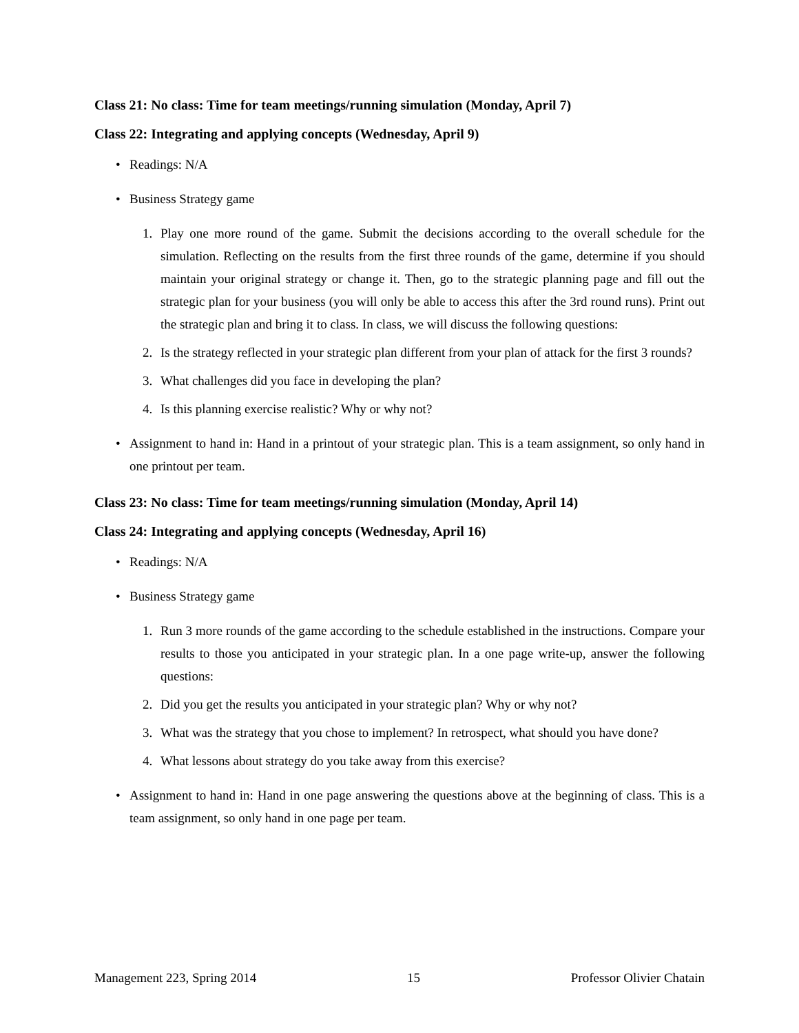Class 21: No class: Time for team meetings/running simulation (Monday, April 7)
Class 22: Integrating and applying concepts (Wednesday, April 9)
• Readings: N/A
• Business Strategy game
1. Play one more round of the game. Submit the decisions according to the overall schedule for the simulation. Reflecting on the results from the first three rounds of the game, determine if you should maintain your original strategy or change it. Then, go to the strategic planning page and fill out the strategic plan for your business (you will only be able to access this after the 3rd round runs). Print out the strategic plan and bring it to class. In class, we will discuss the following questions:
2. Is the strategy reflected in your strategic plan different from your plan of attack for the first 3 rounds?
3. What challenges did you face in developing the plan?
4. Is this planning exercise realistic? Why or why not?
• Assignment to hand in: Hand in a printout of your strategic plan. This is a team assignment, so only hand in one printout per team.
Class 23: No class: Time for team meetings/running simulation (Monday, April 14)
Class 24: Integrating and applying concepts (Wednesday, April 16)
• Readings: N/A
• Business Strategy game
1. Run 3 more rounds of the game according to the schedule established in the instructions. Compare your results to those you anticipated in your strategic plan. In a one page write-up, answer the following questions:
2. Did you get the results you anticipated in your strategic plan? Why or why not?
3. What was the strategy that you chose to implement? In retrospect, what should you have done?
4. What lessons about strategy do you take away from this exercise?
• Assignment to hand in: Hand in one page answering the questions above at the beginning of class. This is a team assignment, so only hand in one page per team.
Management 223, Spring 2014 15 Professor Olivier Chatain